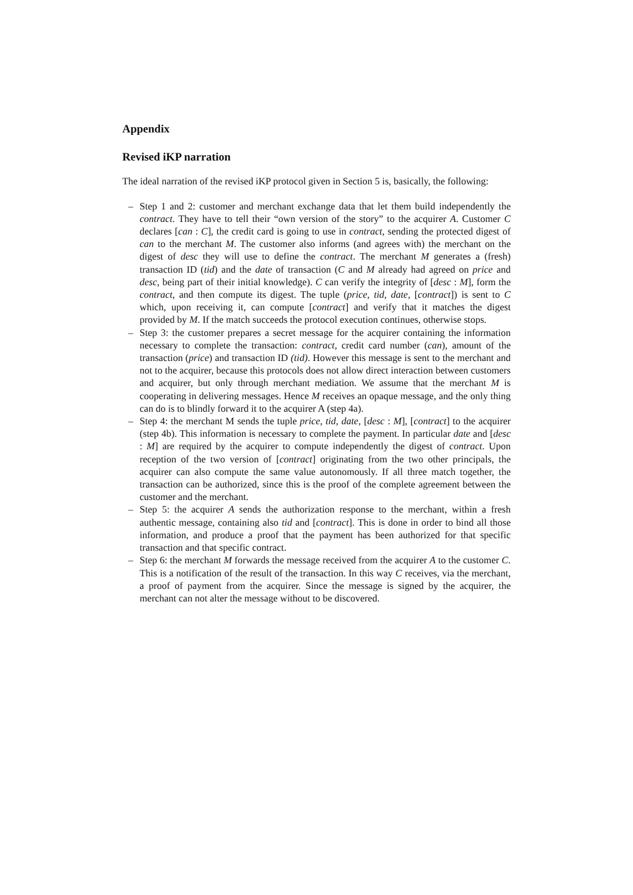Appendix
Revised iKP narration
The ideal narration of the revised iKP protocol given in Section 5 is, basically, the following:
– Step 1 and 2: customer and merchant exchange data that let them build independently the contract. They have to tell their “own version of the story” to the acquirer A. Customer C declares [can : C], the credit card is going to use in contract, sending the protected digest of can to the merchant M. The customer also informs (and agrees with) the merchant on the digest of desc they will use to define the contract. The merchant M generates a (fresh) transaction ID (tid) and the date of transaction (C and M already had agreed on price and desc, being part of their initial knowledge). C can verify the integrity of [desc : M], form the contract, and then compute its digest. The tuple (price, tid, date, [contract]) is sent to C which, upon receiving it, can compute [contract] and verify that it matches the digest provided by M. If the match succeeds the protocol execution continues, otherwise stops.
– Step 3: the customer prepares a secret message for the acquirer containing the information necessary to complete the transaction: contract, credit card number (can), amount of the transaction (price) and transaction ID (tid). However this message is sent to the merchant and not to the acquirer, because this protocols does not allow direct interaction between customers and acquirer, but only through merchant mediation. We assume that the merchant M is cooperating in delivering messages. Hence M receives an opaque message, and the only thing can do is to blindly forward it to the acquirer A (step 4a).
– Step 4: the merchant M sends the tuple price, tid, date, [desc : M], [contract] to the acquirer (step 4b). This information is necessary to complete the payment. In particular date and [desc : M] are required by the acquirer to compute independently the digest of contract. Upon reception of the two version of [contract] originating from the two other principals, the acquirer can also compute the same value autonomously. If all three match together, the transaction can be authorized, since this is the proof of the complete agreement between the customer and the merchant.
– Step 5: the acquirer A sends the authorization response to the merchant, within a fresh authentic message, containing also tid and [contract]. This is done in order to bind all those information, and produce a proof that the payment has been authorized for that specific transaction and that specific contract.
– Step 6: the merchant M forwards the message received from the acquirer A to the customer C. This is a notification of the result of the transaction. In this way C receives, via the merchant, a proof of payment from the acquirer. Since the message is signed by the acquirer, the merchant can not alter the message without to be discovered.